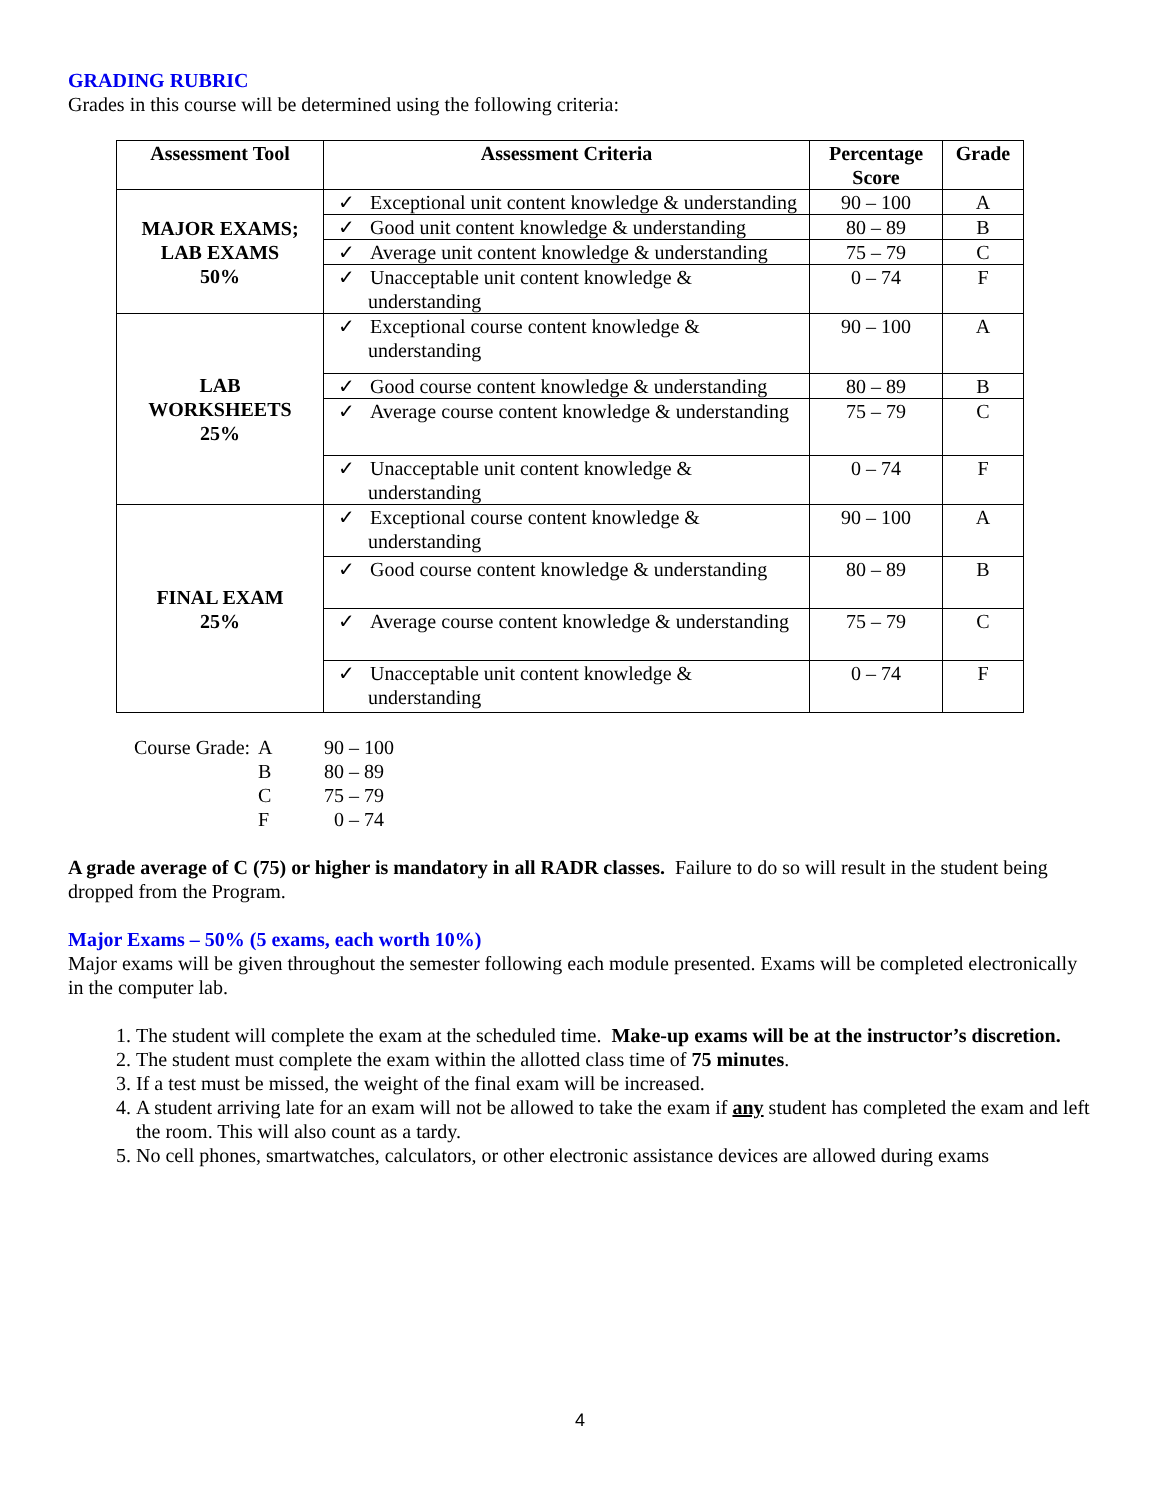GRADING RUBRIC
Grades in this course will be determined using the following criteria:
| Assessment Tool | Assessment Criteria | Percentage Score | Grade |
| --- | --- | --- | --- |
| MAJOR EXAMS; LAB EXAMS 50% | ✓ Exceptional unit content knowledge & understanding | 90 – 100 | A |
| | ✓ Good unit content knowledge & understanding | 80 – 89 | B |
| | ✓ Average unit content knowledge & understanding | 75 – 79 | C |
| | ✓ Unacceptable unit content knowledge & understanding | 0 – 74 | F |
| LAB WORKSHEETS 25% | ✓ Exceptional course content knowledge & understanding | 90 – 100 | A |
| | ✓ Good course content knowledge & understanding | 80 – 89 | B |
| | ✓ Average course content knowledge & understanding | 75 – 79 | C |
| | ✓ Unacceptable unit content knowledge & understanding | 0 – 74 | F |
| FINAL EXAM 25% | ✓ Exceptional course content knowledge & understanding | 90 – 100 | A |
| | ✓ Good course content knowledge & understanding | 80 – 89 | B |
| | ✓ Average course content knowledge & understanding | 75 – 79 | C |
| | ✓ Unacceptable unit content knowledge & understanding | 0 – 74 | F |
| Course Grade: | A | 90 – 100 |
| | B | 80 – 89 |
| | C | 75 – 79 |
| | F | 0 – 74 |
A grade average of C (75) or higher is mandatory in all RADR classes. Failure to do so will result in the student being dropped from the Program.
Major Exams – 50% (5 exams, each worth 10%)
Major exams will be given throughout the semester following each module presented. Exams will be completed electronically in the computer lab.
1. The student will complete the exam at the scheduled time. Make-up exams will be at the instructor’s discretion.
2. The student must complete the exam within the allotted class time of 75 minutes.
3. If a test must be missed, the weight of the final exam will be increased.
4. A student arriving late for an exam will not be allowed to take the exam if any student has completed the exam and left the room. This will also count as a tardy.
5. No cell phones, smartwatches, calculators, or other electronic assistance devices are allowed during exams
4